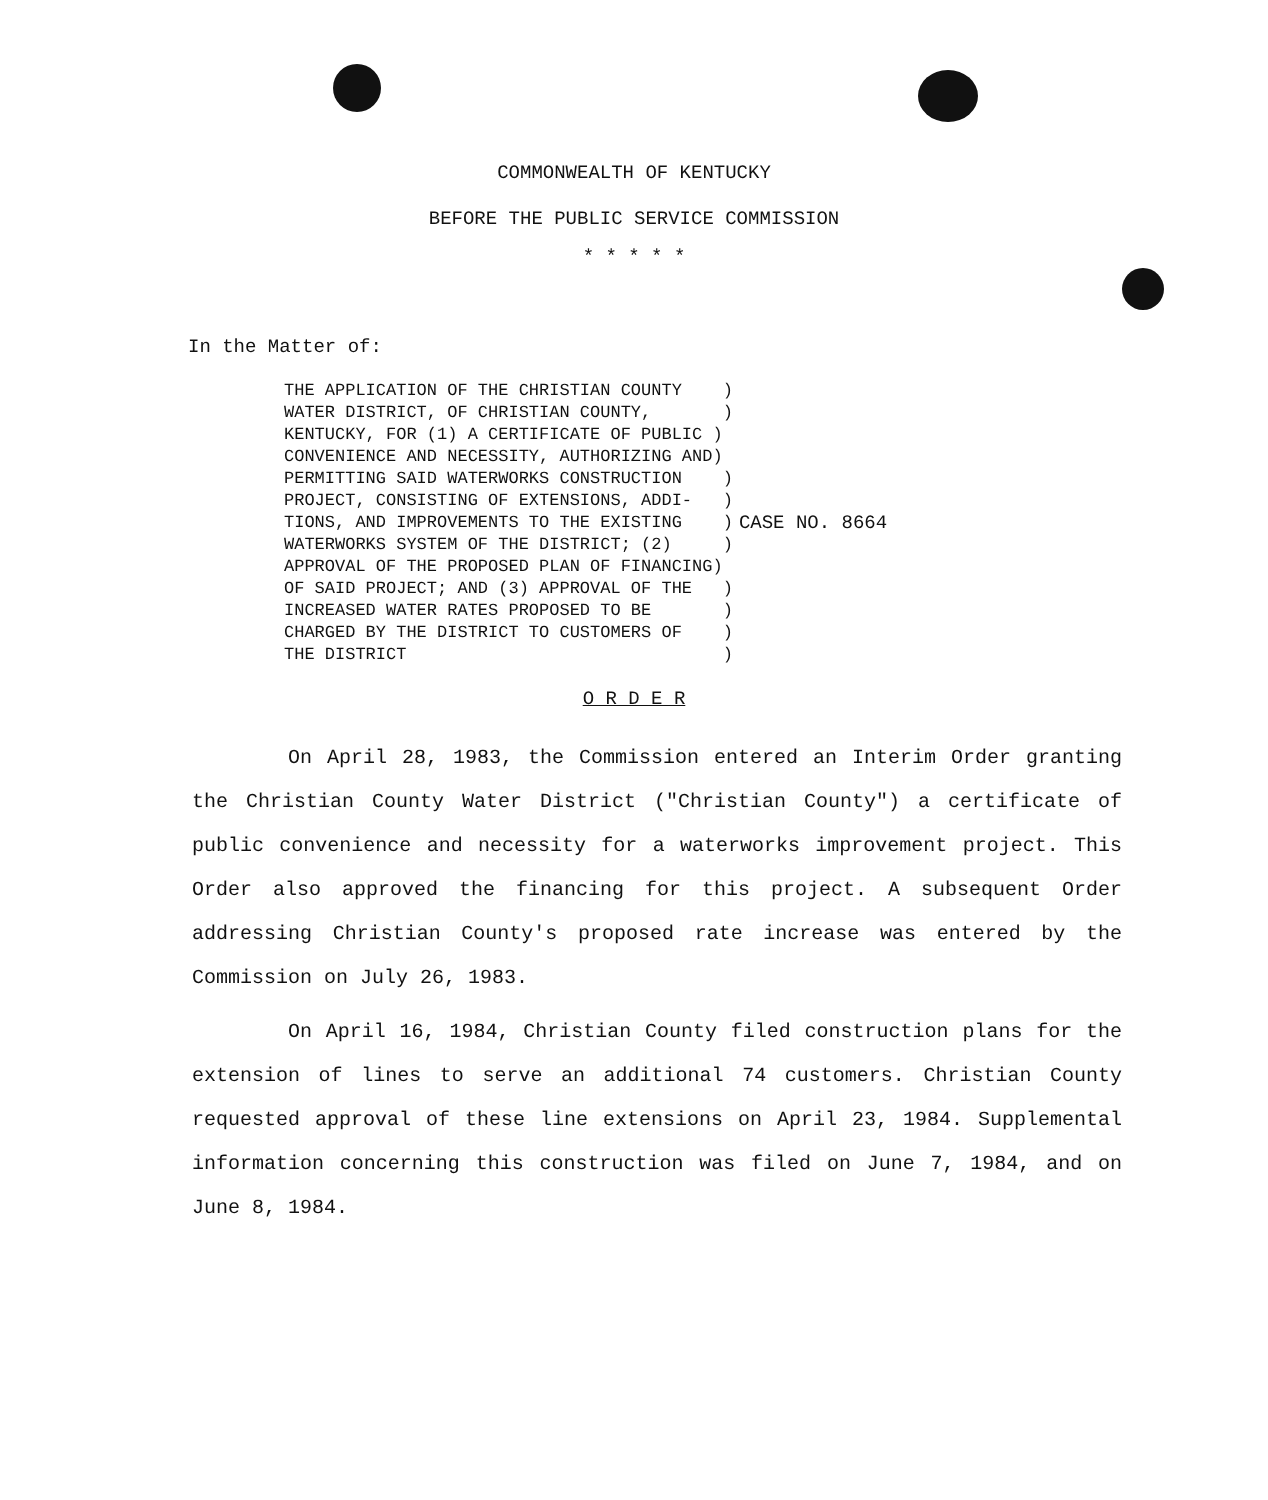COMMONWEALTH OF KENTUCKY
BEFORE THE PUBLIC SERVICE COMMISSION
* * * * *
In the Matter of:
THE APPLICATION OF THE CHRISTIAN COUNTY    )
WATER DISTRICT, OF CHRISTIAN COUNTY,       )
KENTUCKY, FOR (1) A CERTIFICATE OF PUBLIC )
CONVENIENCE AND NECESSITY, AUTHORIZING AND)
PERMITTING SAID WATERWORKS CONSTRUCTION    )
PROJECT, CONSISTING OF EXTENSIONS, ADDI-   )
TIONS, AND IMPROVEMENTS TO THE EXISTING    )
WATERWORKS SYSTEM OF THE DISTRICT; (2)     )
APPROVAL OF THE PROPOSED PLAN OF FINANCING)
OF SAID PROJECT; AND (3) APPROVAL OF THE   )
INCREASED WATER RATES PROPOSED TO BE       )
CHARGED BY THE DISTRICT TO CUSTOMERS OF    )
THE DISTRICT                               )
CASE NO. 8664
O R D E R
On April 28, 1983, the Commission entered an Interim Order granting the Christian County Water District ("Christian County") a certificate of public convenience and necessity for a waterworks improvement project. This Order also approved the financing for this project. A subsequent Order addressing Christian County's proposed rate increase was entered by the Commission on July 26, 1983.
On April 16, 1984, Christian County filed construction plans for the extension of lines to serve an additional 74 customers. Christian County requested approval of these line extensions on April 23, 1984. Supplemental information concerning this construction was filed on June 7, 1984, and on June 8, 1984.